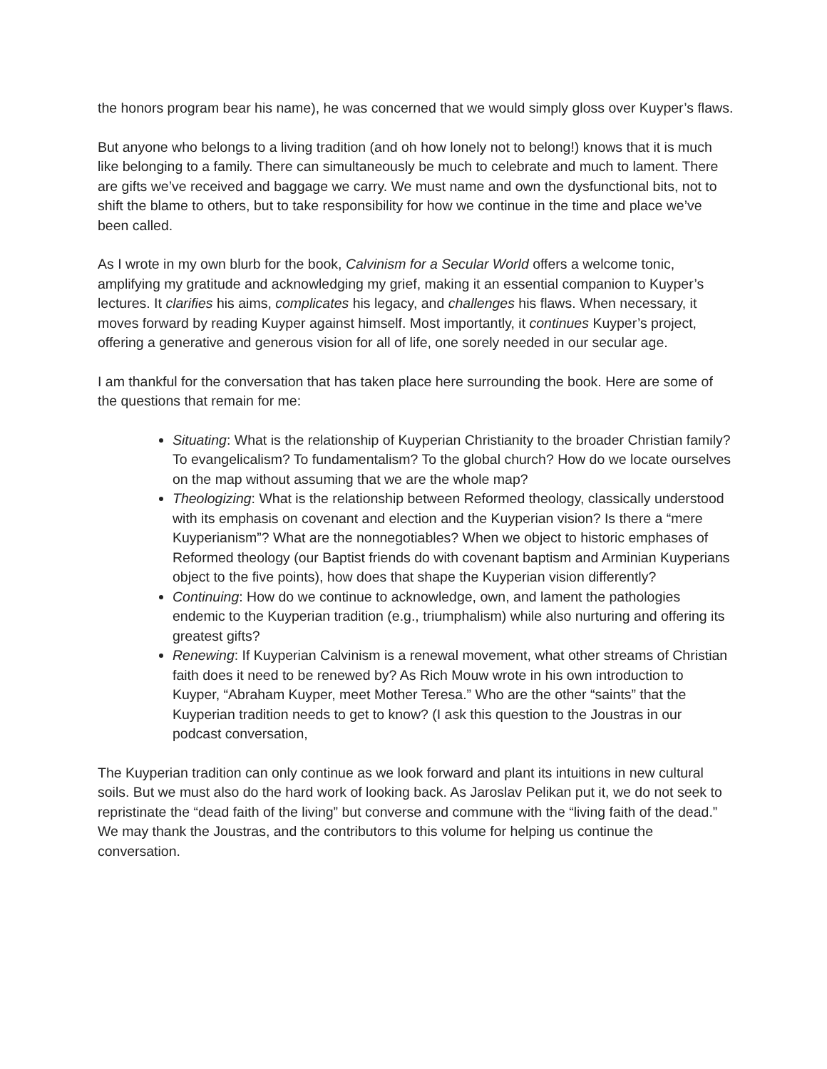the honors program bear his name), he was concerned that we would simply gloss over Kuyper’s flaws.
But anyone who belongs to a living tradition (and oh how lonely not to belong!) knows that it is much like belonging to a family. There can simultaneously be much to celebrate and much to lament. There are gifts we’ve received and baggage we carry. We must name and own the dysfunctional bits, not to shift the blame to others, but to take responsibility for how we continue in the time and place we’ve been called.
As I wrote in my own blurb for the book, Calvinism for a Secular World offers a welcome tonic, amplifying my gratitude and acknowledging my grief, making it an essential companion to Kuyper’s lectures. It clarifies his aims, complicates his legacy, and challenges his flaws. When necessary, it moves forward by reading Kuyper against himself. Most importantly, it continues Kuyper’s project, offering a generative and generous vision for all of life, one sorely needed in our secular age.
I am thankful for the conversation that has taken place here surrounding the book. Here are some of the questions that remain for me:
Situating: What is the relationship of Kuyperian Christianity to the broader Christian family? To evangelicalism? To fundamentalism? To the global church? How do we locate ourselves on the map without assuming that we are the whole map?
Theologizing: What is the relationship between Reformed theology, classically understood with its emphasis on covenant and election and the Kuyperian vision? Is there a “mere Kuyperianism”? What are the nonnegotiables? When we object to historic emphases of Reformed theology (our Baptist friends do with covenant baptism and Arminian Kuyperians object to the five points), how does that shape the Kuyperian vision differently?
Continuing: How do we continue to acknowledge, own, and lament the pathologies endemic to the Kuyperian tradition (e.g., triumphalism) while also nurturing and offering its greatest gifts?
Renewing: If Kuyperian Calvinism is a renewal movement, what other streams of Christian faith does it need to be renewed by? As Rich Mouw wrote in his own introduction to Kuyper, “Abraham Kuyper, meet Mother Teresa.” Who are the other “saints” that the Kuyperian tradition needs to get to know? (I ask this question to the Joustras in our podcast conversation,
The Kuyperian tradition can only continue as we look forward and plant its intuitions in new cultural soils. But we must also do the hard work of looking back. As Jaroslav Pelikan put it, we do not seek to repristinate the “dead faith of the living” but converse and commune with the “living faith of the dead.” We may thank the Joustras, and the contributors to this volume for helping us continue the conversation.